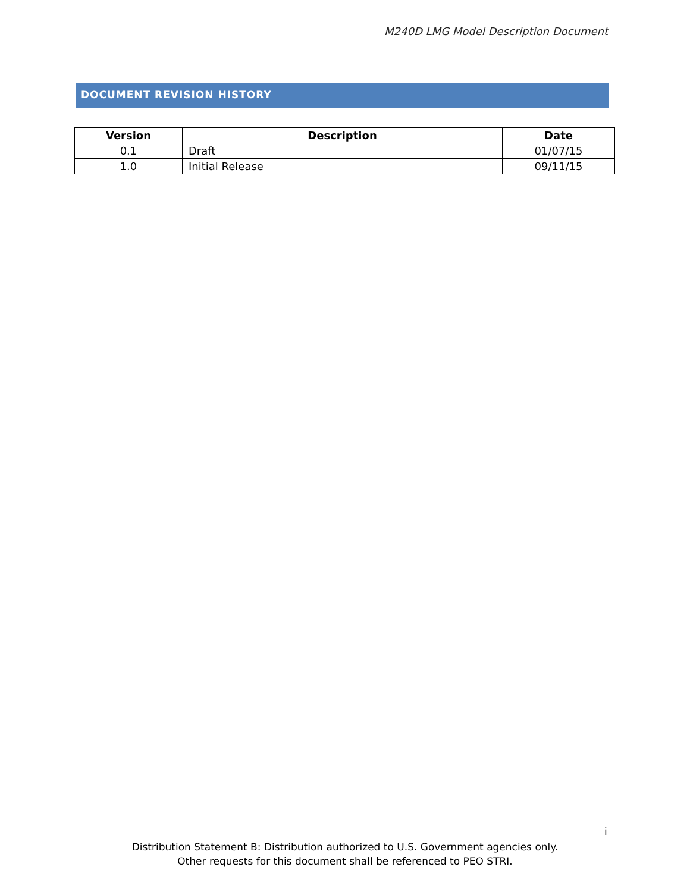M240D LMG Model Description Document
DOCUMENT REVISION HISTORY
| Version | Description | Date |
| --- | --- | --- |
| 0.1 | Draft | 01/07/15 |
| 1.0 | Initial Release | 09/11/15 |
i
Distribution Statement B: Distribution authorized to U.S. Government agencies only.
Other requests for this document shall be referenced to PEO STRI.